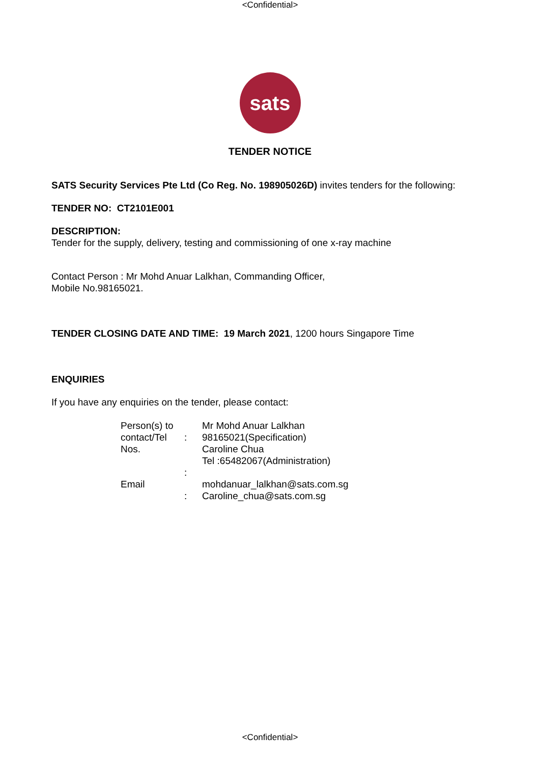<Confidential>
sats
TENDER NOTICE
SATS Security Services Pte Ltd (Co Reg. No. 198905026D) invites tenders for the following:
TENDER NO: CT2101E001
DESCRIPTION:
Tender for the supply, delivery, testing and commissioning of one x-ray machine
Contact Person : Mr Mohd Anuar Lalkhan, Commanding Officer,
Mobile No.98165021.
TENDER CLOSING DATE AND TIME: 19 March 2021, 1200 hours Singapore Time
ENQUIRIES
If you have any enquiries on the tender, please contact:
| Person(s) to contact/Tel Nos. | : | Mr Mohd Anuar Lalkhan 98165021(Specification) Caroline Chua Tel :65482067(Administration) |
| Email | : : | mohdanuar_lalkhan@sats.com.sg Caroline_chua@sats.com.sg |
<Confidential>